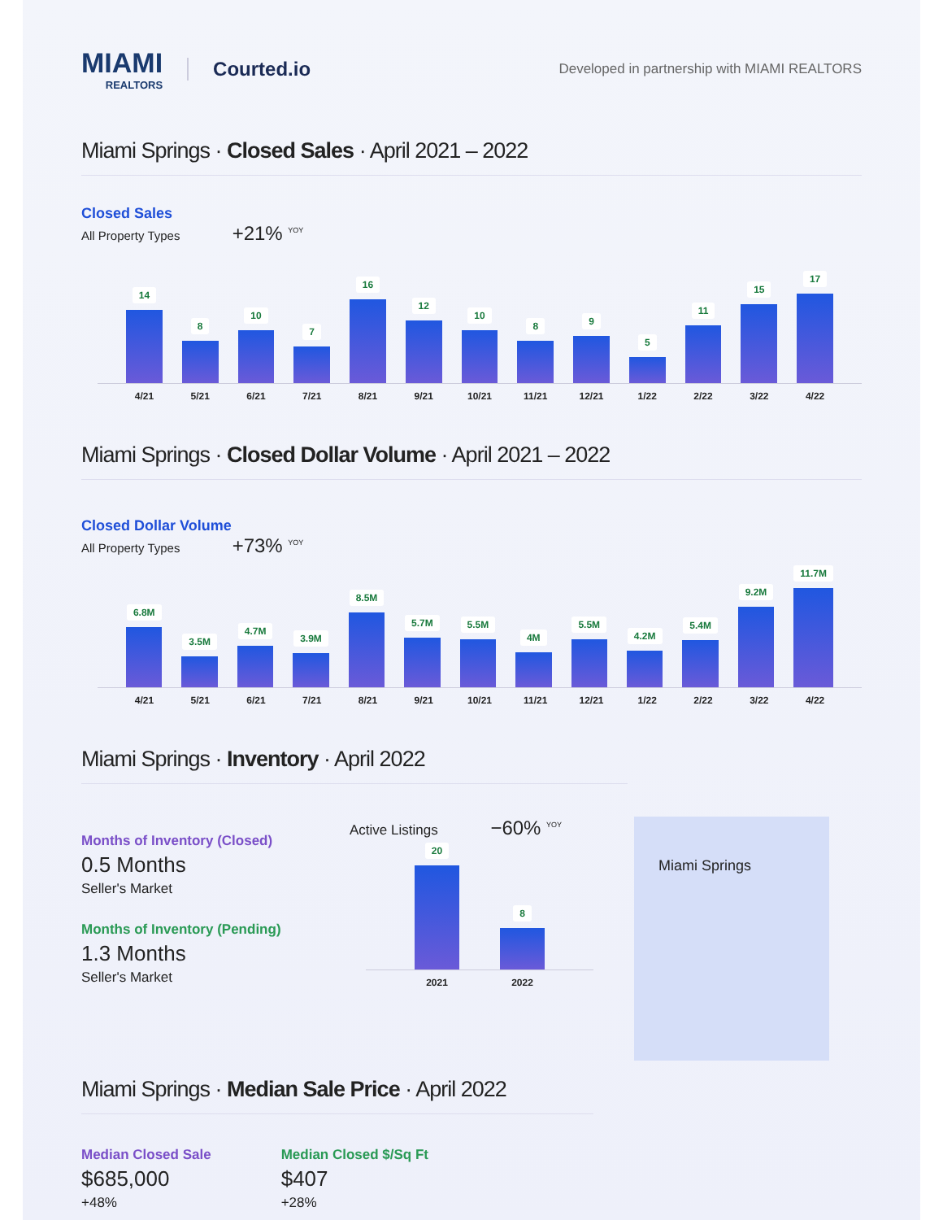MIAMI
REALTORS
Courted.io
Developed in partnership with MIAMI REALTORS
Miami Springs · Closed Sales · April 2021 – 2022
Closed Sales
All Property Types +21% <sup>YOY</sup>
14
8
10
7
16
12
10
8
9
5
11
15
17
4/21 5/21 6/21 7/21 8/21 9/21 10/21 11/21 12/21 1/22 2/22 3/22 4/22
Miami Springs · Closed Dollar Volume · April 2021 – 2022
Closed Dollar Volume
All Property Types +73% <sup>YOY</sup>
6.8M
3.5M
4.7M
3.9M
8.5M
5.7M
5.5M
4M
5.5M
4.2M
5.4M
9.2M
11.7M
4/21 5/21 6/21 7/21 8/21 9/21 10/21 11/21 12/21 1/22 2/22 3/22 4/22
Miami Springs · Inventory · April 2022
Months of Inventory (Closed)
0.5 Months
Seller's Market
Months of Inventory (Pending)
1.3 Months
Seller's Market
Active Listings −60% <sup>YOY</sup>
20
8
2021 2022
Miami Springs
Miami Springs · Median Sale Price · April 2022
Median Closed Sale
$685,000
+48%
Median Closed $/Sq Ft
$407
+28%